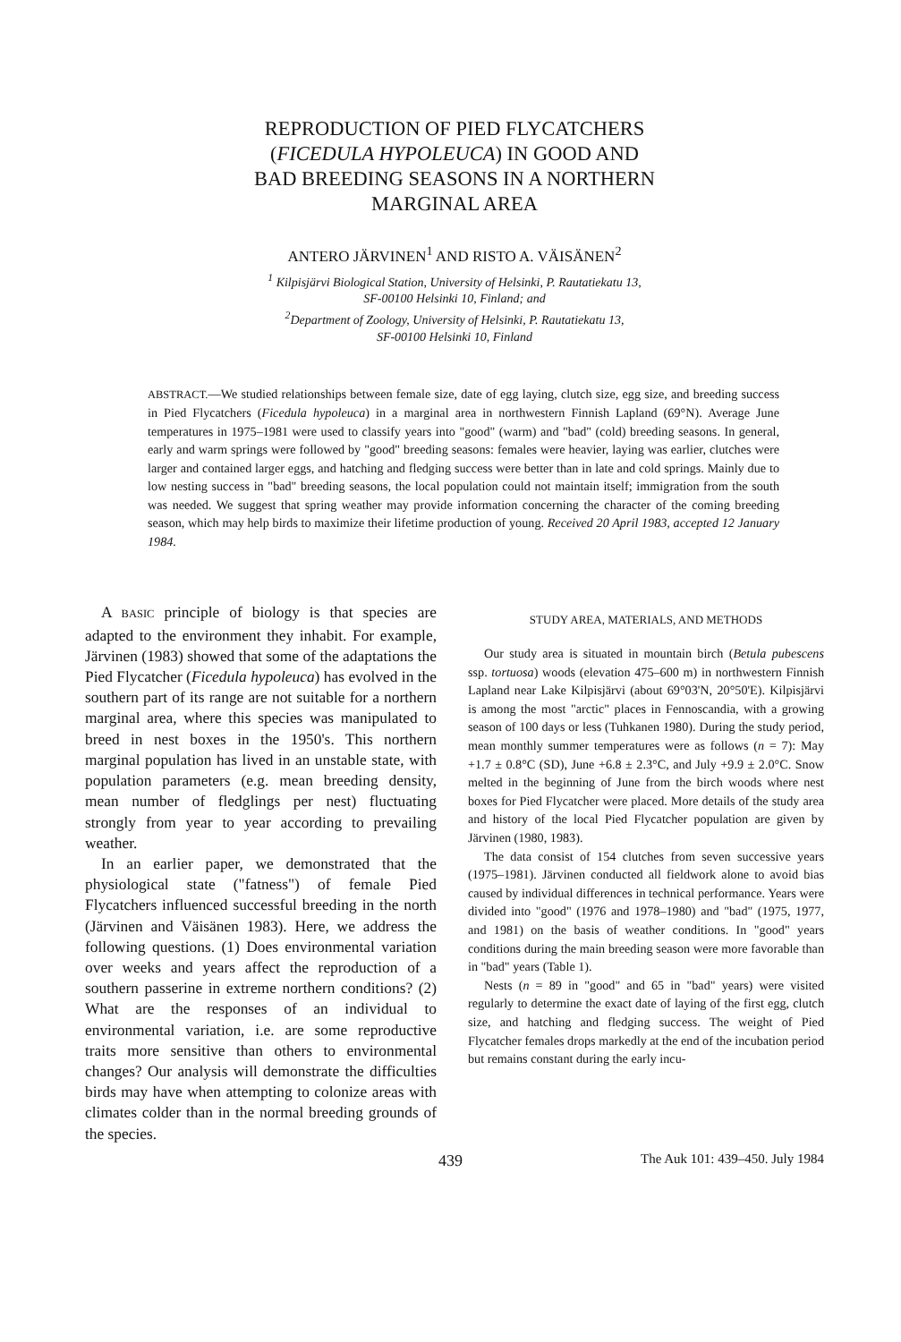REPRODUCTION OF PIED FLYCATCHERS
(FICEDULA HYPOLEUCA) IN GOOD AND
BAD BREEDING SEASONS IN A NORTHERN
MARGINAL AREA
ANTERO JÄRVINEN<sup>1</sup> AND RISTO A. VÄISÄNEN<sup>2</sup>
<sup>1</sup> Kilpisjärvi Biological Station, University of Helsinki, P. Rautatiekatu 13,
SF-00100 Helsinki 10, Finland; and
<sup>2</sup> Department of Zoology, University of Helsinki, P. Rautatiekatu 13,
SF-00100 Helsinki 10, Finland
ABSTRACT.—We studied relationships between female size, date of egg laying, clutch size, egg size, and breeding success in Pied Flycatchers (Ficedula hypoleuca) in a marginal area in northwestern Finnish Lapland (69°N). Average June temperatures in 1975–1981 were used to classify years into "good" (warm) and "bad" (cold) breeding seasons. In general, early and warm springs were followed by "good" breeding seasons: females were heavier, laying was earlier, clutches were larger and contained larger eggs, and hatching and fledging success were better than in late and cold springs. Mainly due to low nesting success in "bad" breeding seasons, the local population could not maintain itself; immigration from the south was needed. We suggest that spring weather may provide information concerning the character of the coming breeding season, which may help birds to maximize their lifetime production of young. Received 20 April 1983, accepted 12 January 1984.
A BASIC principle of biology is that species are adapted to the environment they inhabit. For example, Järvinen (1983) showed that some of the adaptations the Pied Flycatcher (Ficedula hypoleuca) has evolved in the southern part of its range are not suitable for a northern marginal area, where this species was manipulated to breed in nest boxes in the 1950's. This northern marginal population has lived in an unstable state, with population parameters (e.g. mean breeding density, mean number of fledglings per nest) fluctuating strongly from year to year according to prevailing weather.
In an earlier paper, we demonstrated that the physiological state ("fatness") of female Pied Flycatchers influenced successful breeding in the north (Järvinen and Väisänen 1983). Here, we address the following questions. (1) Does environmental variation over weeks and years affect the reproduction of a southern passerine in extreme northern conditions? (2) What are the responses of an individual to environmental variation, i.e. are some reproductive traits more sensitive than others to environmental changes? Our analysis will demonstrate the difficulties birds may have when attempting to colonize areas with climates colder than in the normal breeding grounds of the species.
STUDY AREA, MATERIALS, AND METHODS
Our study area is situated in mountain birch (Betula pubescens ssp. tortuosa) woods (elevation 475–600 m) in northwestern Finnish Lapland near Lake Kilpisjärvi (about 69°03'N, 20°50'E). Kilpisjärvi is among the most "arctic" places in Fennoscandia, with a growing season of 100 days or less (Tuhkanen 1980). During the study period, mean monthly summer temperatures were as follows (n = 7): May +1.7 ± 0.8°C (SD), June +6.8 ± 2.3°C, and July +9.9 ± 2.0°C. Snow melted in the beginning of June from the birch woods where nest boxes for Pied Flycatcher were placed. More details of the study area and history of the local Pied Flycatcher population are given by Järvinen (1980, 1983).
The data consist of 154 clutches from seven successive years (1975–1981). Järvinen conducted all fieldwork alone to avoid bias caused by individual differences in technical performance. Years were divided into "good" (1976 and 1978–1980) and "bad" (1975, 1977, and 1981) on the basis of weather conditions. In "good" years conditions during the main breeding season were more favorable than in "bad" years (Table 1).
Nests (n = 89 in "good" and 65 in "bad" years) were visited regularly to determine the exact date of laying of the first egg, clutch size, and hatching and fledging success. The weight of Pied Flycatcher females drops markedly at the end of the incubation period but remains constant during the early incu-
439 The Auk 101: 439–450. July 1984